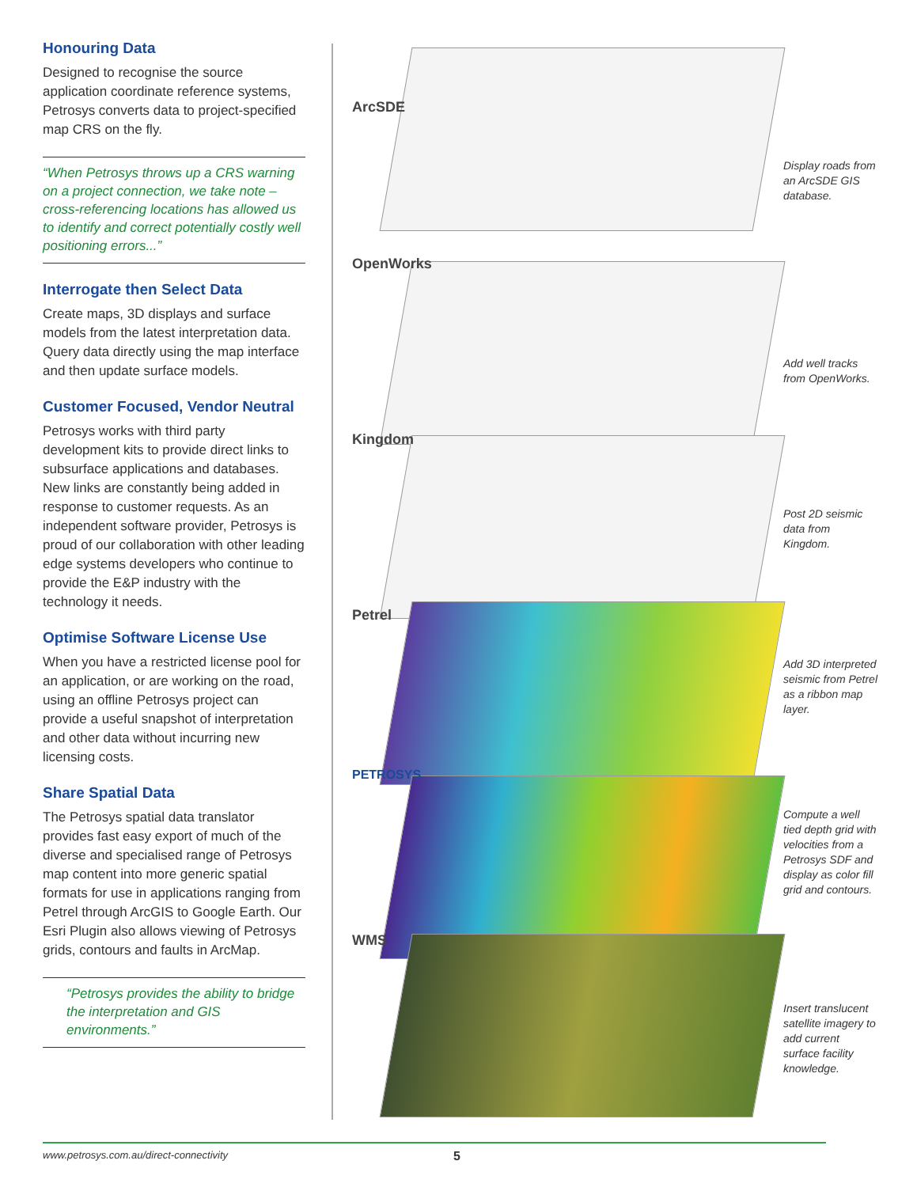Honouring Data
Designed to recognise the source application coordinate reference systems, Petrosys converts data to project-specified map CRS on the fly.
“When Petrosys throws up a CRS warning on a project connection, we take note – cross-referencing locations has allowed us to identify and correct potentially costly well positioning errors...”
Interrogate then Select Data
Create maps, 3D displays and surface models from the latest interpretation data. Query data directly using the map interface and then update surface models.
Customer Focused, Vendor Neutral
Petrosys works with third party development kits to provide direct links to subsurface applications and databases. New links are constantly being added in response to customer requests. As an independent software provider, Petrosys is proud of our collaboration with other leading edge systems developers who continue to provide the E&P industry with the technology it needs.
Optimise Software License Use
When you have a restricted license pool for an application, or are working on the road, using an offline Petrosys project can provide a useful snapshot of interpretation and other data without incurring new licensing costs.
Share Spatial Data
The Petrosys spatial data translator provides fast easy export of much of the diverse and specialised range of Petrosys map content into more generic spatial formats for use in applications ranging from Petrel through ArcGIS to Google Earth. Our Esri Plugin also allows viewing of Petrosys grids, contours and faults in ArcMap.
“Petrosys provides the ability to bridge the interpretation and GIS environments.”
ArcSDE
Display roads from an ArcSDE GIS database.
OpenWorks
Add well tracks from OpenWorks.
Kingdom
Post 2D seismic data from Kingdom.
Petrel
Add 3D interpreted seismic from Petrel as a ribbon map layer.
PETROSYS
Compute a well tied depth grid with velocities from a Petrosys SDF and display as color fill grid and contours.
WMS
Insert translucent satellite imagery to add current surface facility knowledge.
www.petrosys.com.au/direct-connectivity
5